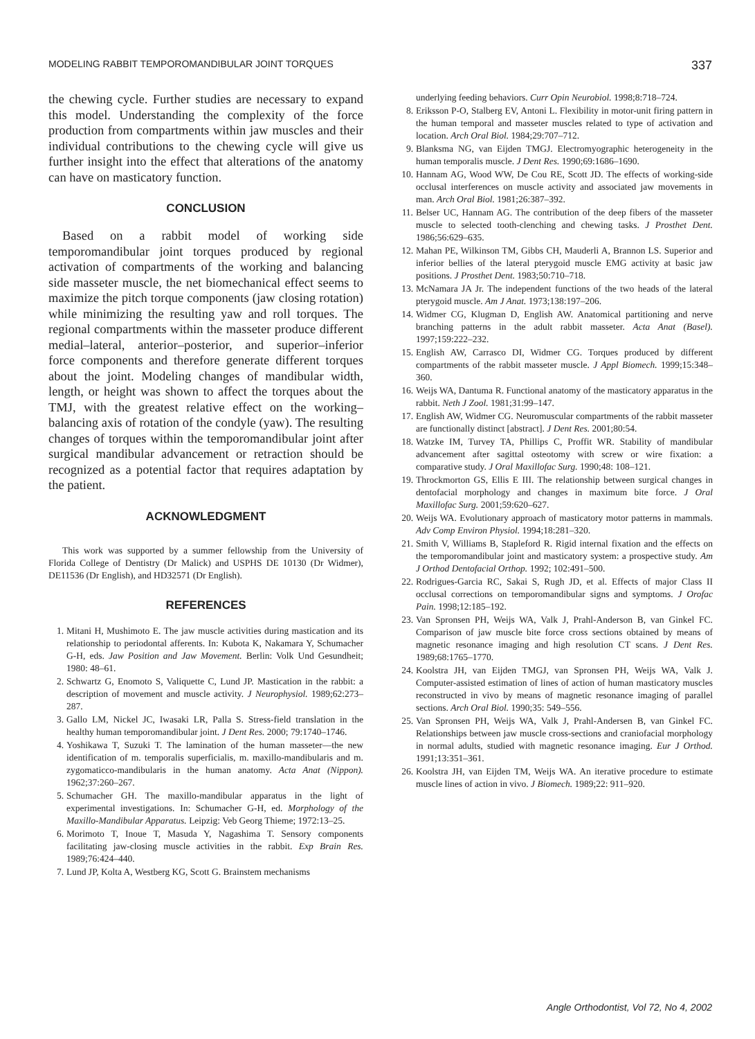MODELING RABBIT TEMPOROMANDIBULAR JOINT TORQUES 337
the chewing cycle. Further studies are necessary to expand this model. Understanding the complexity of the force production from compartments within jaw muscles and their individual contributions to the chewing cycle will give us further insight into the effect that alterations of the anatomy can have on masticatory function.
CONCLUSION
Based on a rabbit model of working side temporomandibular joint torques produced by regional activation of compartments of the working and balancing side masseter muscle, the net biomechanical effect seems to maximize the pitch torque components (jaw closing rotation) while minimizing the resulting yaw and roll torques. The regional compartments within the masseter produce different medial–lateral, anterior–posterior, and superior–inferior force components and therefore generate different torques about the joint. Modeling changes of mandibular width, length, or height was shown to affect the torques about the TMJ, with the greatest relative effect on the working–balancing axis of rotation of the condyle (yaw). The resulting changes of torques within the temporomandibular joint after surgical mandibular advancement or retraction should be recognized as a potential factor that requires adaptation by the patient.
ACKNOWLEDGMENT
This work was supported by a summer fellowship from the University of Florida College of Dentistry (Dr Malick) and USPHS DE 10130 (Dr Widmer), DE11536 (Dr English), and HD32571 (Dr English).
REFERENCES
1. Mitani H, Mushimoto E. The jaw muscle activities during mastication and its relationship to periodontal afferents. In: Kubota K, Nakamara Y, Schumacher G-H, eds. Jaw Position and Jaw Movement. Berlin: Volk Und Gesundheit; 1980: 48–61.
2. Schwartz G, Enomoto S, Valiquette C, Lund JP. Mastication in the rabbit: a description of movement and muscle activity. J Neurophysiol. 1989;62:273–287.
3. Gallo LM, Nickel JC, Iwasaki LR, Palla S. Stress-field translation in the healthy human temporomandibular joint. J Dent Res. 2000; 79:1740–1746.
4. Yoshikawa T, Suzuki T. The lamination of the human masseter—the new identification of m. temporalis superficialis, m. maxillo-mandibularis and m. zygomaticco-mandibularis in the human anatomy. Acta Anat (Nippon). 1962;37:260–267.
5. Schumacher GH. The maxillo-mandibular apparatus in the light of experimental investigations. In: Schumacher G-H, ed. Morphology of the Maxillo-Mandibular Apparatus. Leipzig: Veb Georg Thieme; 1972:13–25.
6. Morimoto T, Inoue T, Masuda Y, Nagashima T. Sensory components facilitating jaw-closing muscle activities in the rabbit. Exp Brain Res. 1989;76:424–440.
7. Lund JP, Kolta A, Westberg KG, Scott G. Brainstem mechanisms
underlying feeding behaviors. Curr Opin Neurobiol. 1998;8:718–724.
8. Eriksson P-O, Stalberg EV, Antoni L. Flexibility in motor-unit firing pattern in the human temporal and masseter muscles related to type of activation and location. Arch Oral Biol. 1984;29:707–712.
9. Blanksma NG, van Eijden TMGJ. Electromyographic heterogeneity in the human temporalis muscle. J Dent Res. 1990;69:1686–1690.
10. Hannam AG, Wood WW, De Cou RE, Scott JD. The effects of working-side occlusal interferences on muscle activity and associated jaw movements in man. Arch Oral Biol. 1981;26:387–392.
11. Belser UC, Hannam AG. The contribution of the deep fibers of the masseter muscle to selected tooth-clenching and chewing tasks. J Prosthet Dent. 1986;56:629–635.
12. Mahan PE, Wilkinson TM, Gibbs CH, Mauderli A, Brannon LS. Superior and inferior bellies of the lateral pterygoid muscle EMG activity at basic jaw positions. J Prosthet Dent. 1983;50:710–718.
13. McNamara JA Jr. The independent functions of the two heads of the lateral pterygoid muscle. Am J Anat. 1973;138:197–206.
14. Widmer CG, Klugman D, English AW. Anatomical partitioning and nerve branching patterns in the adult rabbit masseter. Acta Anat (Basel). 1997;159:222–232.
15. English AW, Carrasco DI, Widmer CG. Torques produced by different compartments of the rabbit masseter muscle. J Appl Biomech. 1999;15:348–360.
16. Weijs WA, Dantuma R. Functional anatomy of the masticatory apparatus in the rabbit. Neth J Zool. 1981;31:99–147.
17. English AW, Widmer CG. Neuromuscular compartments of the rabbit masseter are functionally distinct [abstract]. J Dent Res. 2001;80:54.
18. Watzke IM, Turvey TA, Phillips C, Proffit WR. Stability of mandibular advancement after sagittal osteotomy with screw or wire fixation: a comparative study. J Oral Maxillofac Surg. 1990;48: 108–121.
19. Throckmorton GS, Ellis E III. The relationship between surgical changes in dentofacial morphology and changes in maximum bite force. J Oral Maxillofac Surg. 2001;59:620–627.
20. Weijs WA. Evolutionary approach of masticatory motor patterns in mammals. Adv Comp Environ Physiol. 1994;18:281–320.
21. Smith V, Williams B, Stapleford R. Rigid internal fixation and the effects on the temporomandibular joint and masticatory system: a prospective study. Am J Orthod Dentofacial Orthop. 1992; 102:491–500.
22. Rodrigues-Garcia RC, Sakai S, Rugh JD, et al. Effects of major Class II occlusal corrections on temporomandibular signs and symptoms. J Orofac Pain. 1998;12:185–192.
23. Van Spronsen PH, Weijs WA, Valk J, Prahl-Anderson B, van Ginkel FC. Comparison of jaw muscle bite force cross sections obtained by means of magnetic resonance imaging and high resolution CT scans. J Dent Res. 1989;68:1765–1770.
24. Koolstra JH, van Eijden TMGJ, van Spronsen PH, Weijs WA, Valk J. Computer-assisted estimation of lines of action of human masticatory muscles reconstructed in vivo by means of magnetic resonance imaging of parallel sections. Arch Oral Biol. 1990;35: 549–556.
25. Van Spronsen PH, Weijs WA, Valk J, Prahl-Andersen B, van Ginkel FC. Relationships between jaw muscle cross-sections and craniofacial morphology in normal adults, studied with magnetic resonance imaging. Eur J Orthod. 1991;13:351–361.
26. Koolstra JH, van Eijden TM, Weijs WA. An iterative procedure to estimate muscle lines of action in vivo. J Biomech. 1989;22: 911–920.
Angle Orthodontist, Vol 72, No 4, 2002